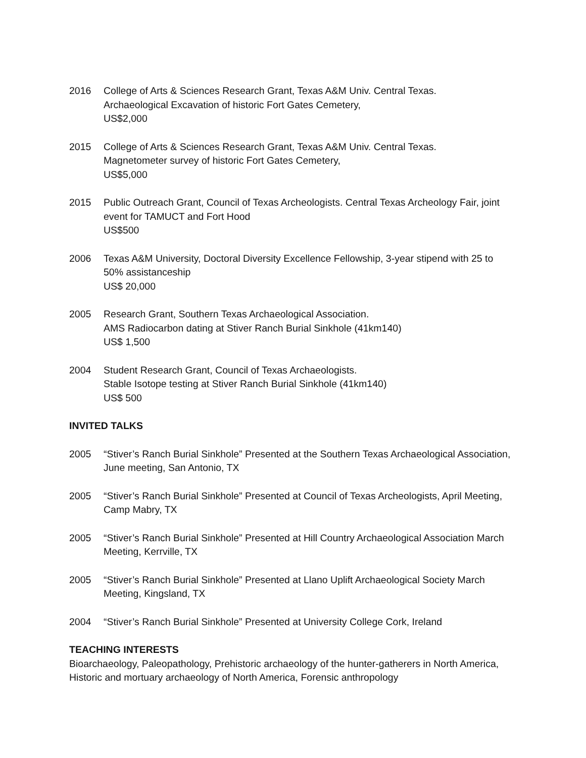2016 College of Arts & Sciences Research Grant, Texas A&M Univ. Central Texas.
Archaeological Excavation of historic Fort Gates Cemetery,
US$2,000
2015 College of Arts & Sciences Research Grant, Texas A&M Univ. Central Texas.
Magnetometer survey of historic Fort Gates Cemetery,
US$5,000
2015 Public Outreach Grant, Council of Texas Archeologists. Central Texas Archeology Fair, joint event for TAMUCT and Fort Hood
US$500
2006 Texas A&M University, Doctoral Diversity Excellence Fellowship, 3-year stipend with 25 to 50% assistanceship
US$ 20,000
2005 Research Grant, Southern Texas Archaeological Association.
AMS Radiocarbon dating at Stiver Ranch Burial Sinkhole (41km140)
US$ 1,500
2004 Student Research Grant, Council of Texas Archaeologists.
Stable Isotope testing at Stiver Ranch Burial Sinkhole (41km140)
US$ 500
INVITED TALKS
2005 “Stiver’s Ranch Burial Sinkhole” Presented at the Southern Texas Archaeological Association, June meeting, San Antonio, TX
2005 “Stiver’s Ranch Burial Sinkhole” Presented at Council of Texas Archeologists, April Meeting, Camp Mabry, TX
2005 “Stiver’s Ranch Burial Sinkhole” Presented at Hill Country Archaeological Association March Meeting, Kerrville, TX
2005 “Stiver’s Ranch Burial Sinkhole” Presented at Llano Uplift Archaeological Society March Meeting, Kingsland, TX
2004 “Stiver’s Ranch Burial Sinkhole” Presented at University College Cork, Ireland
TEACHING INTERESTS
Bioarchaeology, Paleopathology, Prehistoric archaeology of the hunter-gatherers in North America, Historic and mortuary archaeology of North America, Forensic anthropology